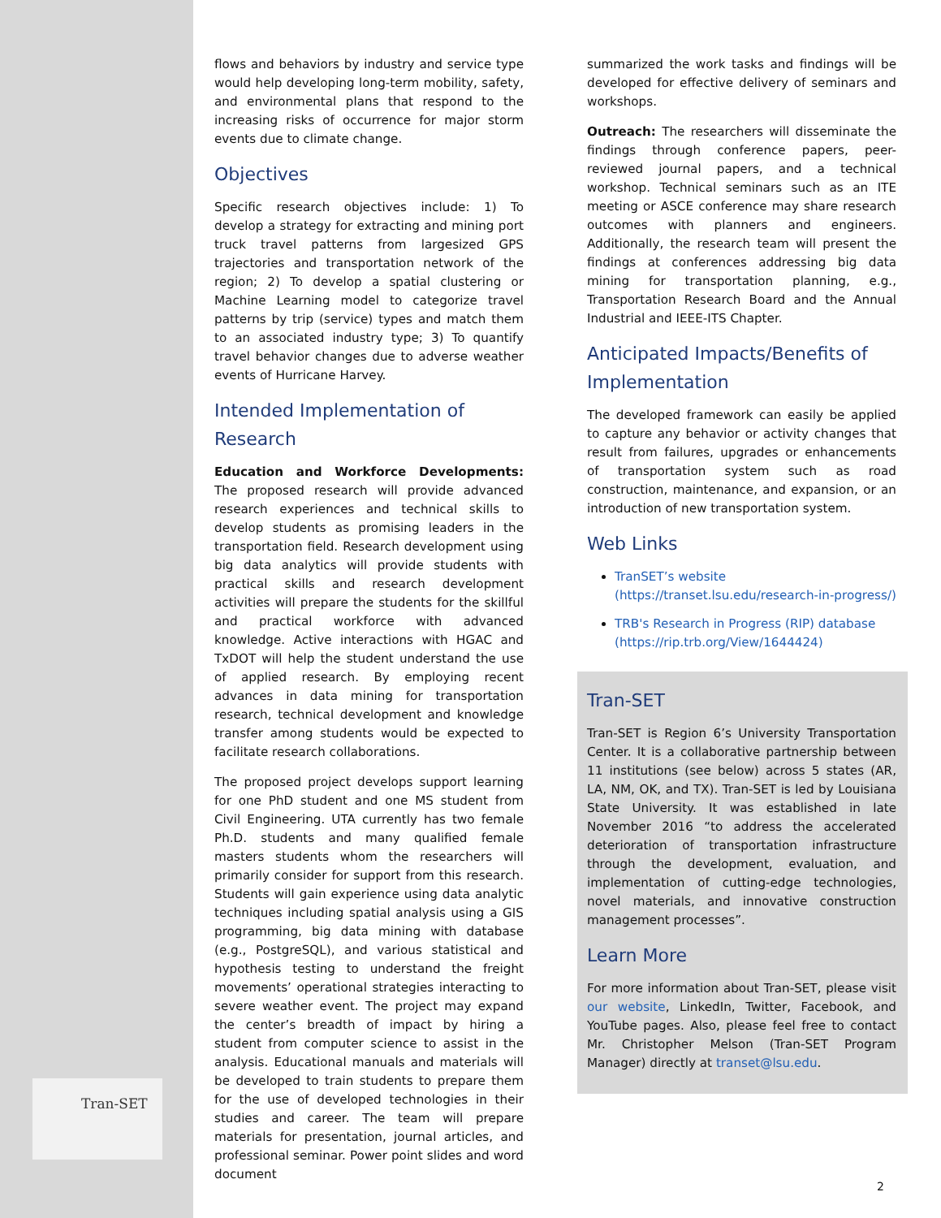Tran-SET
flows and behaviors by industry and service type would help developing long-term mobility, safety, and environmental plans that respond to the increasing risks of occurrence for major storm events due to climate change.
Objectives
Specific research objectives include: 1) To develop a strategy for extracting and mining port truck travel patterns from largesized GPS trajectories and transportation network of the region; 2) To develop a spatial clustering or Machine Learning model to categorize travel patterns by trip (service) types and match them to an associated industry type; 3) To quantify travel behavior changes due to adverse weather events of Hurricane Harvey.
Intended Implementation of Research
Education and Workforce Developments: The proposed research will provide advanced research experiences and technical skills to develop students as promising leaders in the transportation field. Research development using big data analytics will provide students with practical skills and research development activities will prepare the students for the skillful and practical workforce with advanced knowledge. Active interactions with HGAC and TxDOT will help the student understand the use of applied research. By employing recent advances in data mining for transportation research, technical development and knowledge transfer among students would be expected to facilitate research collaborations.
The proposed project develops support learning for one PhD student and one MS student from Civil Engineering. UTA currently has two female Ph.D. students and many qualified female masters students whom the researchers will primarily consider for support from this research. Students will gain experience using data analytic techniques including spatial analysis using a GIS programming, big data mining with database (e.g., PostgreSQL), and various statistical and hypothesis testing to understand the freight movements’ operational strategies interacting to severe weather event. The project may expand the center’s breadth of impact by hiring a student from computer science to assist in the analysis. Educational manuals and materials will be developed to train students to prepare them for the use of developed technologies in their studies and career. The team will prepare materials for presentation, journal articles, and professional seminar. Power point slides and word document
summarized the work tasks and findings will be developed for effective delivery of seminars and workshops.
Outreach: The researchers will disseminate the findings through conference papers, peer-reviewed journal papers, and a technical workshop. Technical seminars such as an ITE meeting or ASCE conference may share research outcomes with planners and engineers. Additionally, the research team will present the findings at conferences addressing big data mining for transportation planning, e.g., Transportation Research Board and the Annual Industrial and IEEE-ITS Chapter.
Anticipated Impacts/Benefits of Implementation
The developed framework can easily be applied to capture any behavior or activity changes that result from failures, upgrades or enhancements of transportation system such as road construction, maintenance, and expansion, or an introduction of new transportation system.
Web Links
TranSET’s website (https://transet.lsu.edu/research-in-progress/)
TRB's Research in Progress (RIP) database (https://rip.trb.org/View/1644424)
Tran-SET
Tran-SET is Region 6’s University Transportation Center. It is a collaborative partnership between 11 institutions (see below) across 5 states (AR, LA, NM, OK, and TX). Tran-SET is led by Louisiana State University. It was established in late November 2016 “to address the accelerated deterioration of transportation infrastructure through the development, evaluation, and implementation of cutting-edge technologies, novel materials, and innovative construction management processes”.
Learn More
For more information about Tran-SET, please visit our website, LinkedIn, Twitter, Facebook, and YouTube pages. Also, please feel free to contact Mr. Christopher Melson (Tran-SET Program Manager) directly at transet@lsu.edu.
2